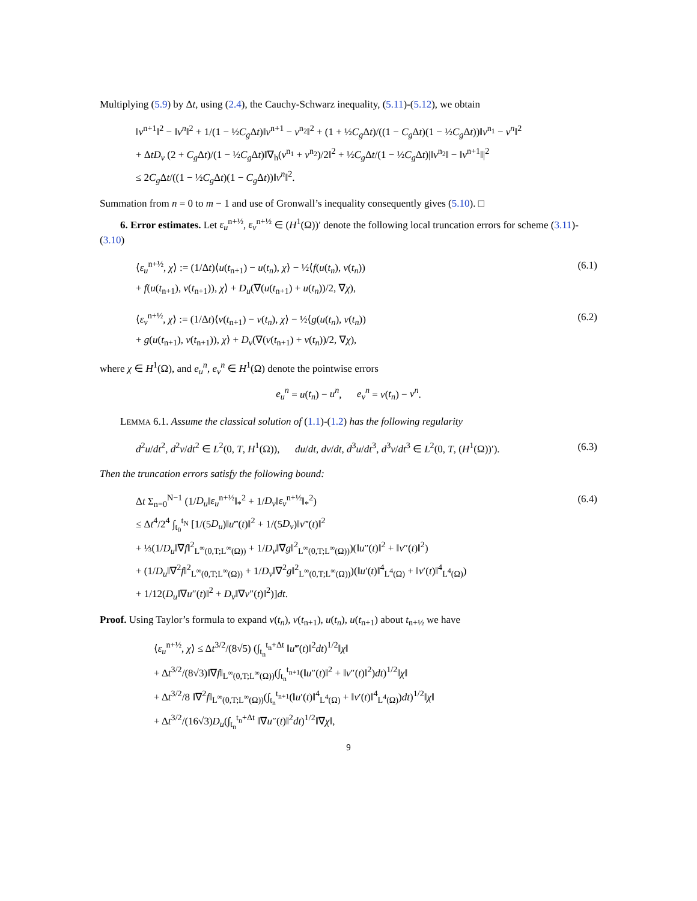Multiplying (5.9) by Δt, using (2.4), the Cauchy-Schwarz inequality, (5.11)-(5.12), we obtain
‖v<sup>n+1</sup>‖<sup>2</sup> − ‖v<sup>n</sup>‖<sup>2</sup> + 1/(1 − ½C<sub>g</sub> Δt)‖v<sup>n+1</sup> − v<sup>n<sub>2</sub></sup>‖<sup>2</sup> + (1 + ½C<sub>g</sub> Δt)/((1 − C<sub>g</sub> Δt)(1 − ½C<sub>g</sub> Δt))‖v<sup>n<sub>1</sub></sup> − v<sup>n</sup>‖<sup>2</sup>
+ ΔtD<sub>v</sub> (2 + C<sub>g</sub> Δt)/(1 − ½C<sub>g</sub> Δt)‖∇<sub>h</sub>(v<sup>n<sub>1</sub></sup> + v<sup>n<sub>2</sub></sup>)/2‖<sup>2</sup> + ½C<sub>g</sub> Δt/(1 − ½C<sub>g</sub> Δt)|‖v<sup>n<sub>2</sub></sup>‖ − ‖v<sup>n+1</sup>‖|<sup>2</sup>
≤ 2C<sub>g</sub> Δt/((1 − ½C<sub>g</sub> Δt)(1 − C<sub>g</sub> Δt))‖v<sup>n</sup>‖<sup>2</sup>.
Summation from n = 0 to m − 1 and use of Gronwall’s inequality consequently gives (5.10). □
6. Error estimates. Let ε<sub>u</sub><sup>n+½</sup>, ε<sub>v</sub><sup>n+½</sup> ∈ (H<sup>1</sup>(Ω))′ denote the following local truncation errors for scheme (3.11)-(3.10)
⟨ε<sub>u</sub><sup>n+½</sup>, χ⟩ := (1/Δt)⟨u(t<sub>n+1</sub>) − u(t<sub>n</sub>), χ⟩ − ½⟨f(u(t<sub>n</sub>), v(t<sub>n</sub>))
+ f(u(t<sub>n+1</sub>), v(t<sub>n+1</sub>)), χ⟩ + D<sub>u</sub>(∇(u(t<sub>n+1</sub>) + u(t<sub>n</sub>))/2, ∇χ),
(6.1)
⟨ε<sub>v</sub><sup>n+½</sup>, χ⟩ := (1/Δt)⟨v(t<sub>n+1</sub>) − v(t<sub>n</sub>), χ⟩ − ½⟨g(u(t<sub>n</sub>), v(t<sub>n</sub>))
+ g(u(t<sub>n+1</sub>), v(t<sub>n+1</sub>)), χ⟩ + D<sub>v</sub>(∇(v(t<sub>n+1</sub>) + v(t<sub>n</sub>))/2, ∇χ),
(6.2)
where χ ∈ H<sup>1</sup>(Ω), and e<sub>u</sub><sup>n</sup>, e<sub>v</sub><sup>n</sup> ∈ H<sup>1</sup>(Ω) denote the pointwise errors
e<sub>u</sub><sup>n</sup> = u(t<sub>n</sub>) − u<sup>n</sup>, e<sub>v</sub><sup>n</sup> = v(t<sub>n</sub>) − v<sup>n</sup>.
LEMMA 6.1. Assume the classical solution of (1.1)-(1.2) has the following regularity
d<sup>2</sup>u/dt<sup>2</sup>, d<sup>2</sup>v/dt<sup>2</sup> ∈ L<sup>2</sup>(0, T, H<sup>1</sup>(Ω)), du/dt, dv/dt, d<sup>3</sup>u/dt<sup>3</sup>, d<sup>3</sup>v/dt<sup>3</sup> ∈ L<sup>2</sup>(0, T, (H<sup>1</sup>(Ω))′).
(6.3)
Then the truncation errors satisfy the following bound:
Δt Σ<sub>n=0</sub><sup>N−1</sup> (1/D<sub>u</sub>‖ε<sub>u</sub><sup>n+½</sup>‖<sub>*</sub><sup>2</sup> + 1/D<sub>v</sub>‖ε<sub>v</sub><sup>n+½</sup>‖<sub>*</sub><sup>2</sup>)
≤ Δt<sup>4</sup>/2<sup>4</sup> ∫<sub>t<sub>0</sub></sub><sup>t<sub>N</sub></sup> [1/(5D<sub>u</sub>)‖u‴(t)‖<sup>2</sup> + 1/(5D<sub>v</sub>)‖v‴(t)‖<sup>2</sup>
+ ⅓(1/D<sub>u</sub>‖∇f‖<sup>2</sup><sub>L<sup>∞</sup>(0,T;L<sup>∞</sup>(Ω))</sub> + 1/D<sub>v</sub>‖∇g‖<sup>2</sup><sub>L<sup>∞</sup>(0,T;L<sup>∞</sup>(Ω))</sub>)(‖u″(t)‖<sup>2</sup> + ‖v″(t)‖<sup>2</sup>)
+ (1/D<sub>u</sub>‖∇<sup>2</sup>f‖<sup>2</sup><sub>L<sup>∞</sup>(0,T;L<sup>∞</sup>(Ω))</sub> + 1/D<sub>v</sub>‖∇<sup>2</sup>g‖<sup>2</sup><sub>L<sup>∞</sup>(0,T;L<sup>∞</sup>(Ω))</sub>)(‖u′(t)‖<sup>4</sup><sub>L<sup>4</sup>(Ω)</sub> + ‖v′(t)‖<sup>4</sup><sub>L<sup>4</sup>(Ω)</sub>)
+ 1/12(D<sub>u</sub>‖∇u″(t)‖<sup>2</sup> + D<sub>v</sub>‖∇v″(t)‖<sup>2</sup>)]dt.
(6.4)
Proof. Using Taylor’s formula to expand v(t<sub>n</sub>), v(t<sub>n+1</sub>), u(t<sub>n</sub>), u(t<sub>n+1</sub>) about t<sub>n+½</sub> we have
⟨ε<sub>u</sub><sup>n+½</sup>, χ⟩ ≤ Δt<sup>3/2</sup>/(8√5) (∫<sub>t<sub>n</sub></sub><sup>t<sub>n</sub>+Δt</sup> ‖u‴(t)‖<sup>2</sup>dt)<sup>1/2</sup>‖χ‖
+ Δt<sup>3/2</sup>/(8√3)‖∇f‖<sub>L<sup>∞</sup>(0,T;L<sup>∞</sup>(Ω))</sub>(∫<sub>t<sub>n</sub></sub><sup>t<sub>n+1</sub></sup>(‖u″(t)‖<sup>2</sup> + ‖v″(t)‖<sup>2</sup>)dt)<sup>1/2</sup>‖χ‖
+ Δt<sup>3/2</sup>/8 ‖∇<sup>2</sup>f‖<sub>L<sup>∞</sup>(0,T;L<sup>∞</sup>(Ω))</sub>(∫<sub>t<sub>n</sub></sub><sup>t<sub>n+1</sub></sup>(‖u′(t)‖<sup>4</sup><sub>L<sup>4</sup>(Ω)</sub> + ‖v′(t)‖<sup>4</sup><sub>L<sup>4</sup>(Ω)</sub>)dt)<sup>1/2</sup>‖χ‖
+ Δt<sup>3/2</sup>/(16√3)D<sub>u</sub>(∫<sub>t<sub>n</sub></sub><sup>t<sub>n</sub>+Δt</sup> ‖∇u″(t)‖<sup>2</sup>dt)<sup>1/2</sup>‖∇χ‖,
9